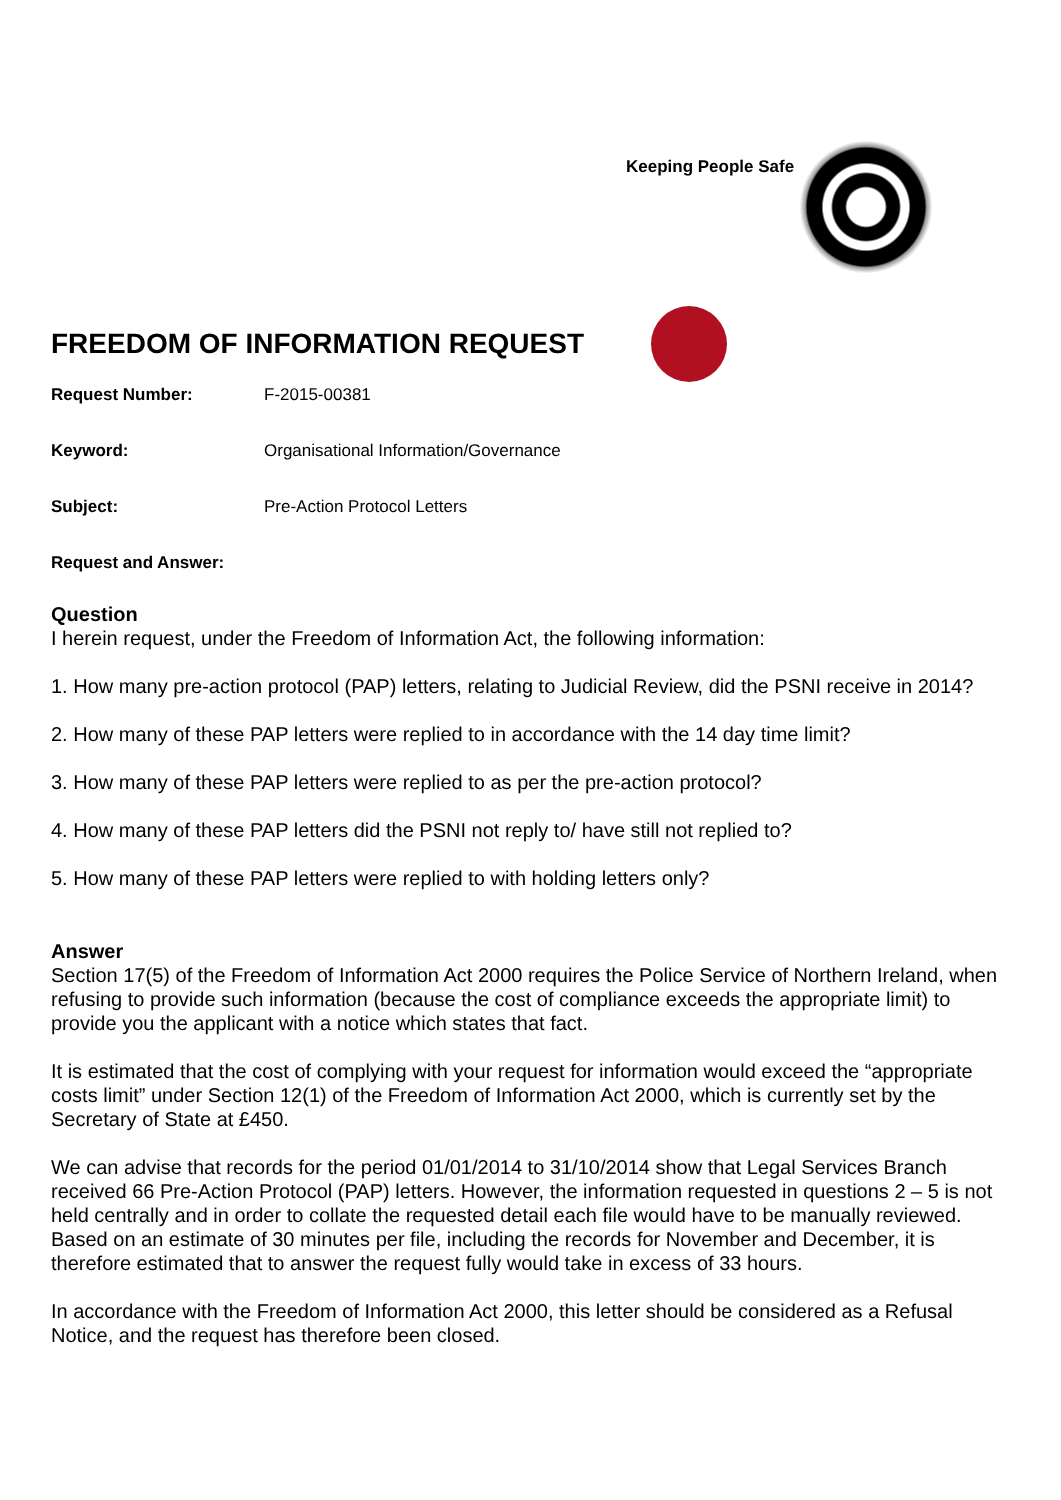Keeping People Safe
FREEDOM OF INFORMATION REQUEST
Request Number: F-2015-00381
Keyword: Organisational Information/Governance
Subject: Pre-Action Protocol Letters
Request and Answer:
Question
I herein request, under the Freedom of Information Act, the following information:
1. How many pre-action protocol (PAP) letters, relating to Judicial Review, did the PSNI receive in 2014?
2. How many of these PAP letters were replied to in accordance with the 14 day time limit?
3. How many of these PAP letters were replied to as per the pre-action protocol?
4. How many of these PAP letters did the PSNI not reply to/ have still not replied to?
5. How many of these PAP letters were replied to with holding letters only?
Answer
Section 17(5) of the Freedom of Information Act 2000 requires the Police Service of Northern Ireland, when refusing to provide such information (because the cost of compliance exceeds the appropriate limit) to provide you the applicant with a notice which states that fact.
It is estimated that the cost of complying with your request for information would exceed the “appropriate costs limit” under Section 12(1) of the Freedom of Information Act 2000, which is currently set by the Secretary of State at £450.
We can advise that records for the period 01/01/2014 to 31/10/2014 show that Legal Services Branch received 66 Pre-Action Protocol (PAP) letters. However, the information requested in questions 2 – 5 is not held centrally and in order to collate the requested detail each file would have to be manually reviewed. Based on an estimate of 30 minutes per file, including the records for November and December, it is therefore estimated that to answer the request fully would take in excess of 33 hours.
In accordance with the Freedom of Information Act 2000, this letter should be considered as a Refusal Notice, and the request has therefore been closed.